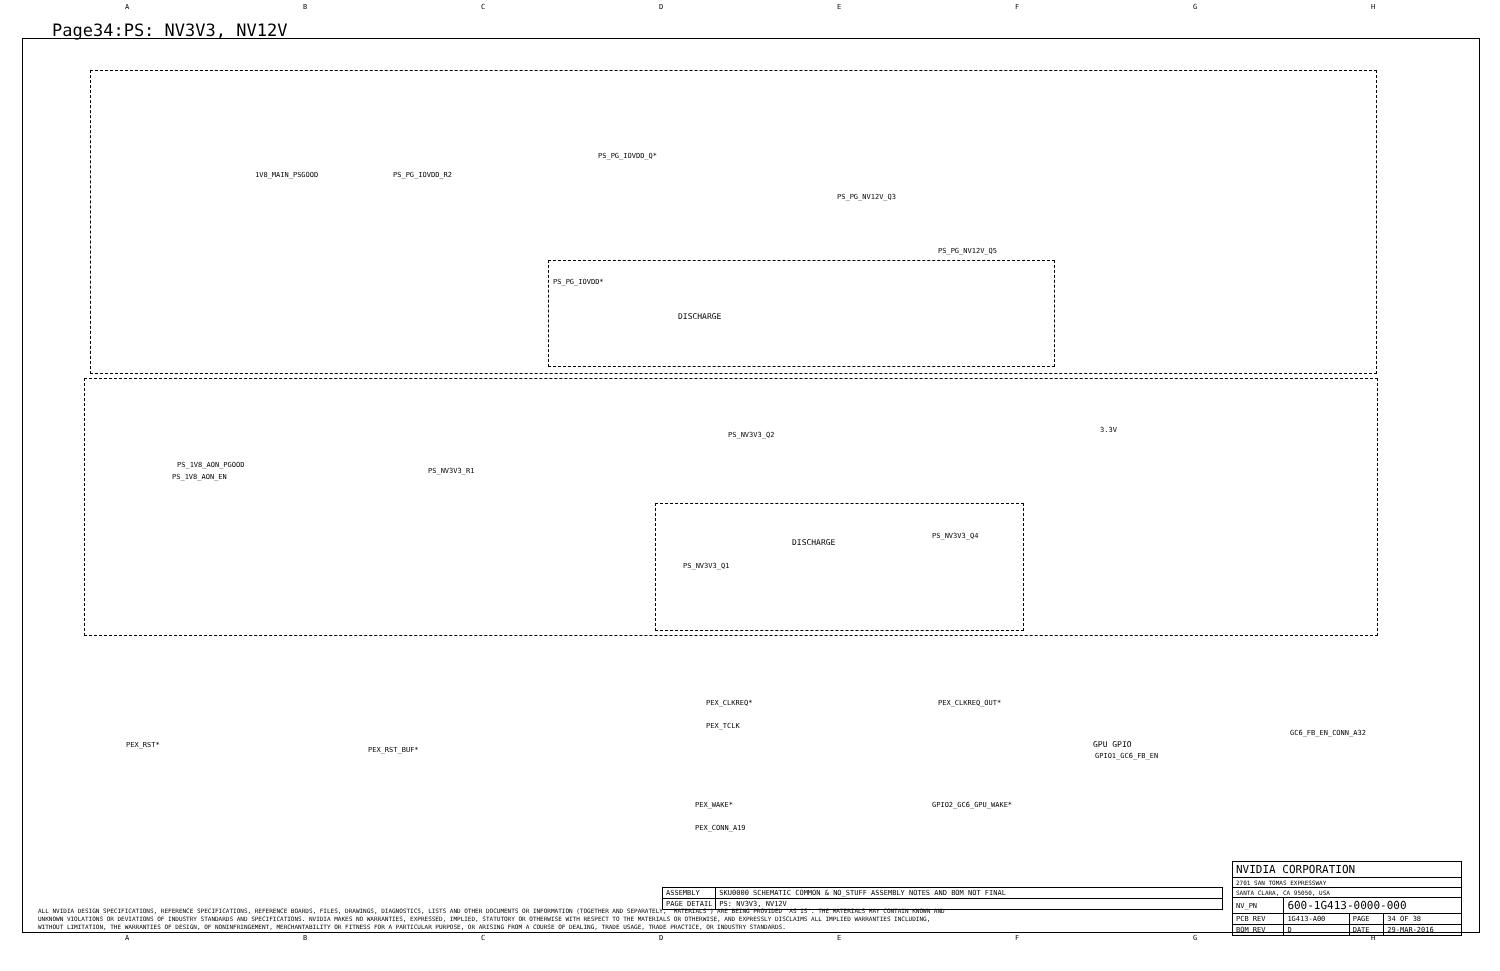ABCDEFGH
Page34:PS: NV3V3, NV12V
DISCHARGE
DISCHARGE
1V8_MAIN_PSGOOD PS_PG_IOVDD_R2
PS_PG_IOVDD_Q*
PS_PG_NV12V_Q3
PS_PG_NV12V_Q5
PS_PG_IOVDD*
3.3V
PS_1V8_AON_PGOOD
PS_1V8_AON_EN
PS_NV3V3_R1
PS_NV3V3_Q2
PS_NV3V3_Q4
PS_NV3V3_Q1
PEX_RST*
PEX_RST_BUF*
PEX_CLKREQ*
PEX_TCLK
PEX_CLKREQ_OUT*
GPU GPIO
GPIO1_GC6_FB_EN
GC6_FB_EN_CONN_A32
PEX_WAKE*
PEX_CONN_A19
GPIO2_GC6_GPU_WAKE*
| ASSEMBLY | SKU0000 SCHEMATIC COMMON & NO_STUFF ASSEMBLY NOTES AND BOM NOT FINAL |
| PAGE DETAIL | PS: NV3V3, NV12V |
| NVIDIA CORPORATION | | | |
| 2701 SAN TOMAS EXPRESSWAY | | | |
| SANTA CLARA, CA 95050, USA | | | |
| NV_PN | 600-1G413-0000-000 | | |
| PCB REV | 1G413-A00 | PAGE | 34 OF 38 |
| BOM REV | D | DATE | 29-MAR-2016 |
ALL NVIDIA DESIGN SPECIFICATIONS, REFERENCE SPECIFICATIONS, REFERENCE BOARDS, FILES, DRAWINGS, DIAGNOSTICS, LISTS AND OTHER DOCUMENTS OR INFORMATION (TOGETHER AND SEPARATELY, 'MATERIALS') ARE BEING PROVIDED 'AS IS'. THE MATERIALS MAY CONTAIN KNOWN AND UNKNOWN VIOLATIONS OR DEVIATIONS OF INDUSTRY STANDARDS AND SPECIFICATIONS. NVIDIA MAKES NO WARRANTIES, EXPRESSED, IMPLIED, STATUTORY OR OTHERWISE WITH RESPECT TO THE MATERIALS OR OTHERWISE, AND EXPRESSLY DISCLAIMS ALL IMPLIED WARRANTIES INCLUDING, WITHOUT LIMITATION, THE WARRANTIES OF DESIGN, OF NONINFRINGEMENT, MERCHANTABILITY OR FITNESS FOR A PARTICULAR PURPOSE, OR ARISING FROM A COURSE OF DEALING, TRADE USAGE, TRADE PRACTICE, OR INDUSTRY STANDARDS.
ABCDEFGH